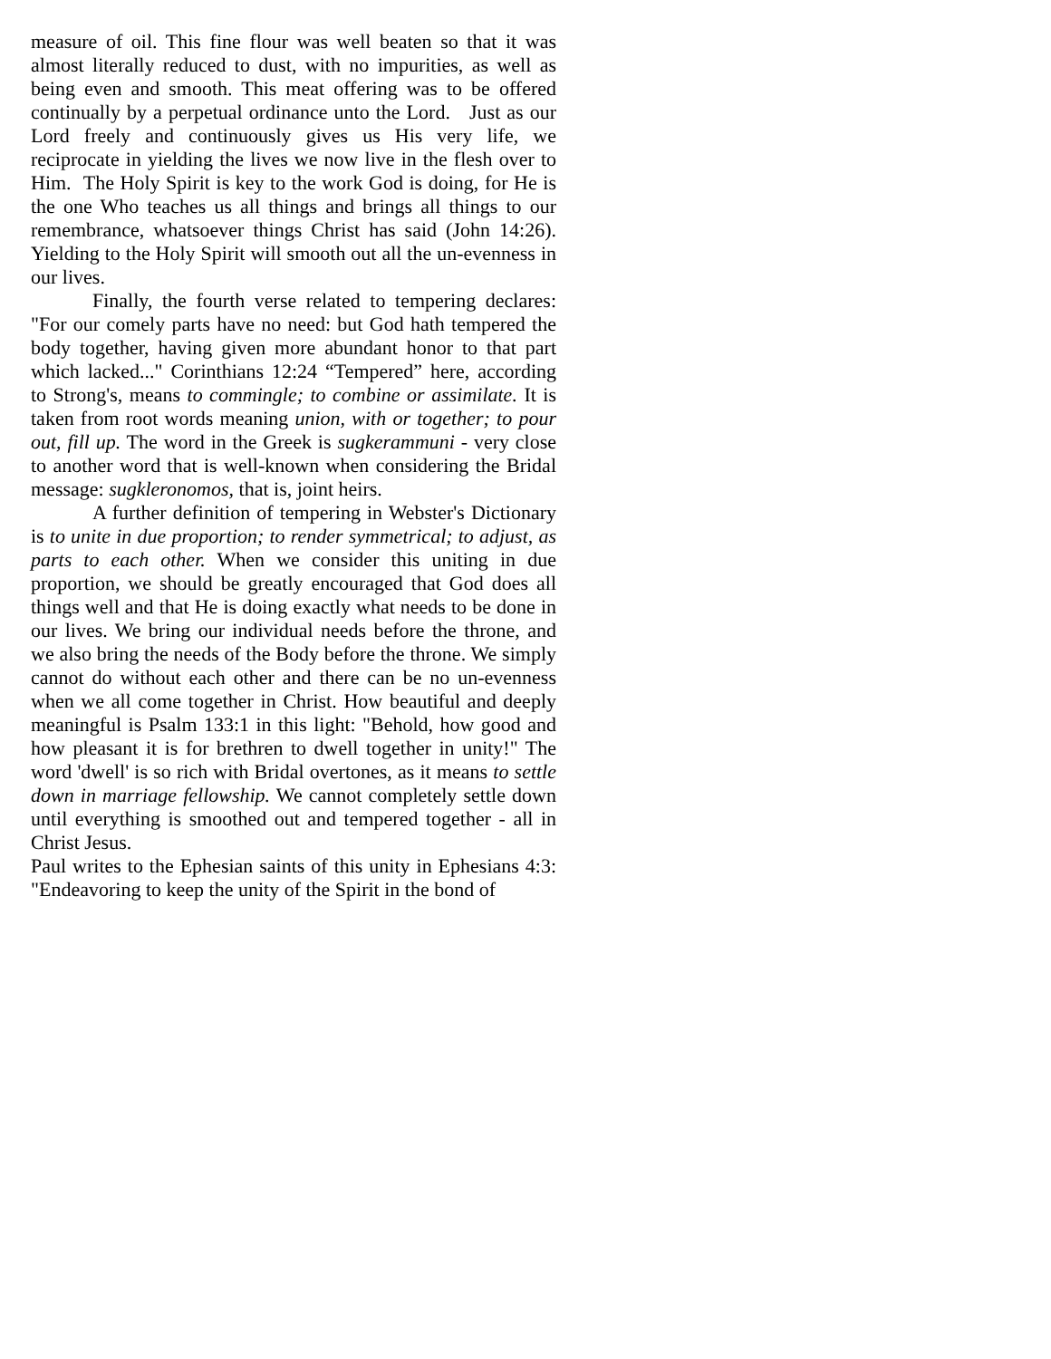measure of oil. This fine flour was well beaten so that it was almost literally reduced to dust, with no impurities, as well as being even and smooth. This meat offering was to be offered continually by a perpetual ordinance unto the Lord. Just as our Lord freely and continuously gives us His very life, we reciprocate in yielding the lives we now live in the flesh over to Him. The Holy Spirit is key to the work God is doing, for He is the one Who teaches us all things and brings all things to our remembrance, whatsoever things Christ has said (John 14:26). Yielding to the Holy Spirit will smooth out all the un-evenness in our lives.
Finally, the fourth verse related to tempering declares: "For our comely parts have no need: but God hath tempered the body together, having given more abundant honor to that part which lacked..." Corinthians 12:24 “Tempered” here, according to Strong's, means to commingle; to combine or assimilate. It is taken from root words meaning union, with or together; to pour out, fill up. The word in the Greek is sugkerammuni - very close to another word that is well-known when considering the Bridal message: sugkleronomos, that is, joint heirs.
A further definition of tempering in Webster's Dictionary is to unite in due proportion; to render symmetrical; to adjust, as parts to each other. When we consider this uniting in due proportion, we should be greatly encouraged that God does all things well and that He is doing exactly what needs to be done in our lives. We bring our individual needs before the throne, and we also bring the needs of the Body before the throne. We simply cannot do without each other and there can be no un-evenness when we all come together in Christ. How beautiful and deeply meaningful is Psalm 133:1 in this light: "Behold, how good and how pleasant it is for brethren to dwell together in unity!" The word 'dwell' is so rich with Bridal overtones, as it means to settle down in marriage fellowship. We cannot completely settle down until everything is smoothed out and tempered together - all in Christ Jesus.
Paul writes to the Ephesian saints of this unity in Ephesians 4:3: "Endeavoring to keep the unity of the Spirit in the bond of